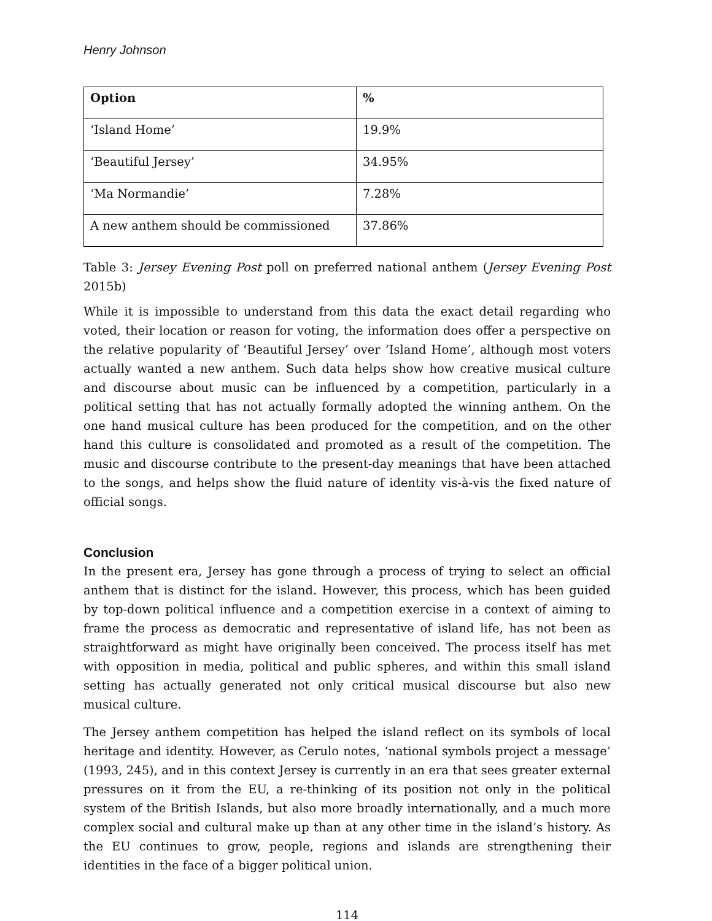Henry Johnson
| Option | % |
| --- | --- |
| ‘Island Home’ | 19.9% |
| ‘Beautiful Jersey’ | 34.95% |
| ‘Ma Normandie’ | 7.28% |
| A new anthem should be commissioned | 37.86% |
Table 3: Jersey Evening Post poll on preferred national anthem (Jersey Evening Post 2015b)
While it is impossible to understand from this data the exact detail regarding who voted, their location or reason for voting, the information does offer a perspective on the relative popularity of ‘Beautiful Jersey’ over ‘Island Home’, although most voters actually wanted a new anthem. Such data helps show how creative musical culture and discourse about music can be influenced by a competition, particularly in a political setting that has not actually formally adopted the winning anthem. On the one hand musical culture has been produced for the competition, and on the other hand this culture is consolidated and promoted as a result of the competition. The music and discourse contribute to the present-day meanings that have been attached to the songs, and helps show the fluid nature of identity vis-à-vis the fixed nature of official songs.
Conclusion
In the present era, Jersey has gone through a process of trying to select an official anthem that is distinct for the island. However, this process, which has been guided by top-down political influence and a competition exercise in a context of aiming to frame the process as democratic and representative of island life, has not been as straightforward as might have originally been conceived. The process itself has met with opposition in media, political and public spheres, and within this small island setting has actually generated not only critical musical discourse but also new musical culture.
The Jersey anthem competition has helped the island reflect on its symbols of local heritage and identity. However, as Cerulo notes, ‘national symbols project a message’ (1993, 245), and in this context Jersey is currently in an era that sees greater external pressures on it from the EU, a re-thinking of its position not only in the political system of the British Islands, but also more broadly internationally, and a much more complex social and cultural make up than at any other time in the island’s history. As the EU continues to grow, people, regions and islands are strengthening their identities in the face of a bigger political union.
114